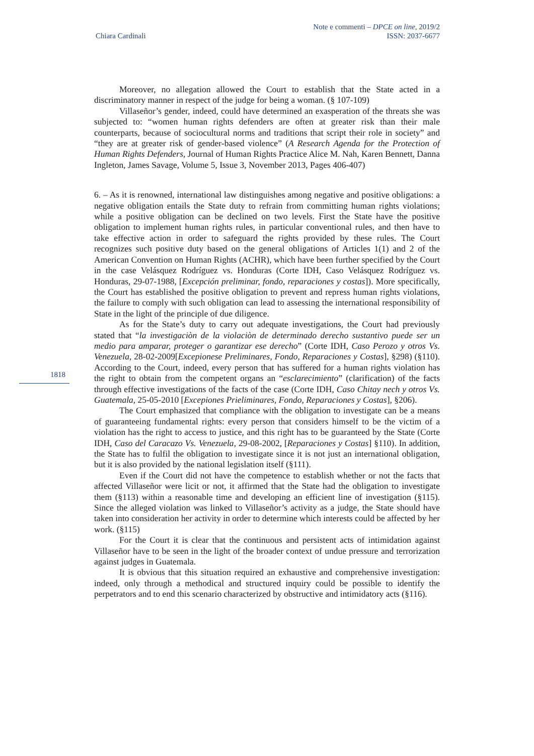Chiara Cardinali
Note e commenti – DPCE on line, 2019/2
ISSN: 2037-6677
1818
Moreover, no allegation allowed the Court to establish that the State acted in a discriminatory manner in respect of the judge for being a woman. (§ 107-109)
Villaseñor’s gender, indeed, could have determined an exasperation of the threats she was subjected to: “women human rights defenders are often at greater risk than their male counterparts, because of sociocultural norms and traditions that script their role in society” and “they are at greater risk of gender-based violence” (A Research Agenda for the Protection of Human Rights Defenders, Journal of Human Rights Practice Alice M. Nah, Karen Bennett, Danna Ingleton, James Savage, Volume 5, Issue 3, November 2013, Pages 406-407)
6. – As it is renowned, international law distinguishes among negative and positive obligations: a negative obligation entails the State duty to refrain from committing human rights violations; while a positive obligation can be declined on two levels. First the State have the positive obligation to implement human rights rules, in particular conventional rules, and then have to take effective action in order to safeguard the rights provided by these rules. The Court recognizes such positive duty based on the general obligations of Articles 1(1) and 2 of the American Convention on Human Rights (ACHR), which have been further specified by the Court in the case Velásquez Rodríguez vs. Honduras (Corte IDH, Caso Velásquez Rodríguez vs. Honduras, 29-07-1988, [Excepción preliminar, fondo, reparaciones y costas]). More specifically, the Court has established the positive obligation to prevent and repress human rights violations, the failure to comply with such obligation can lead to assessing the international responsibility of State in the light of the principle of due diligence.
As for the State’s duty to carry out adequate investigations, the Court had previously stated that “la investigaciòn de la violaciòn de determinado derecho sustantivo puede ser un medio para amparar, proteger o garantizar ese derecho” (Corte IDH, Caso Perozo y otros Vs. Venezuela, 28-02-2009[Excepionese Preliminares, Fondo, Reparaciones y Costas], §298) (§110). According to the Court, indeed, every person that has suffered for a human rights violation has the right to obtain from the competent organs an “esclarecimiento” (clarification) of the facts through effective investigations of the facts of the case (Corte IDH, Caso Chitay nech y otros Vs. Guatemala, 25-05-2010 [Excepiones Prieliminares, Fondo, Reparaciones y Costas], §206).
The Court emphasized that compliance with the obligation to investigate can be a means of guaranteeing fundamental rights: every person that considers himself to be the victim of a violation has the right to access to justice, and this right has to be guaranteed by the State (Corte IDH, Caso del Caracazo Vs. Venezuela, 29-08-2002, [Reparaciones y Costas] §110). In addition, the State has to fulfil the obligation to investigate since it is not just an international obligation, but it is also provided by the national legislation itself (§111).
Even if the Court did not have the competence to establish whether or not the facts that affected Villaseñor were licit or not, it affirmed that the State had the obligation to investigate them (§113) within a reasonable time and developing an efficient line of investigation (§115). Since the alleged violation was linked to Villaseñor’s activity as a judge, the State should have taken into consideration her activity in order to determine which interests could be affected by her work. (§115)
For the Court it is clear that the continuous and persistent acts of intimidation against Villaseñor have to be seen in the light of the broader context of undue pressure and terrorization against judges in Guatemala.
It is obvious that this situation required an exhaustive and comprehensive investigation: indeed, only through a methodical and structured inquiry could be possible to identify the perpetrators and to end this scenario characterized by obstructive and intimidatory acts (§116).